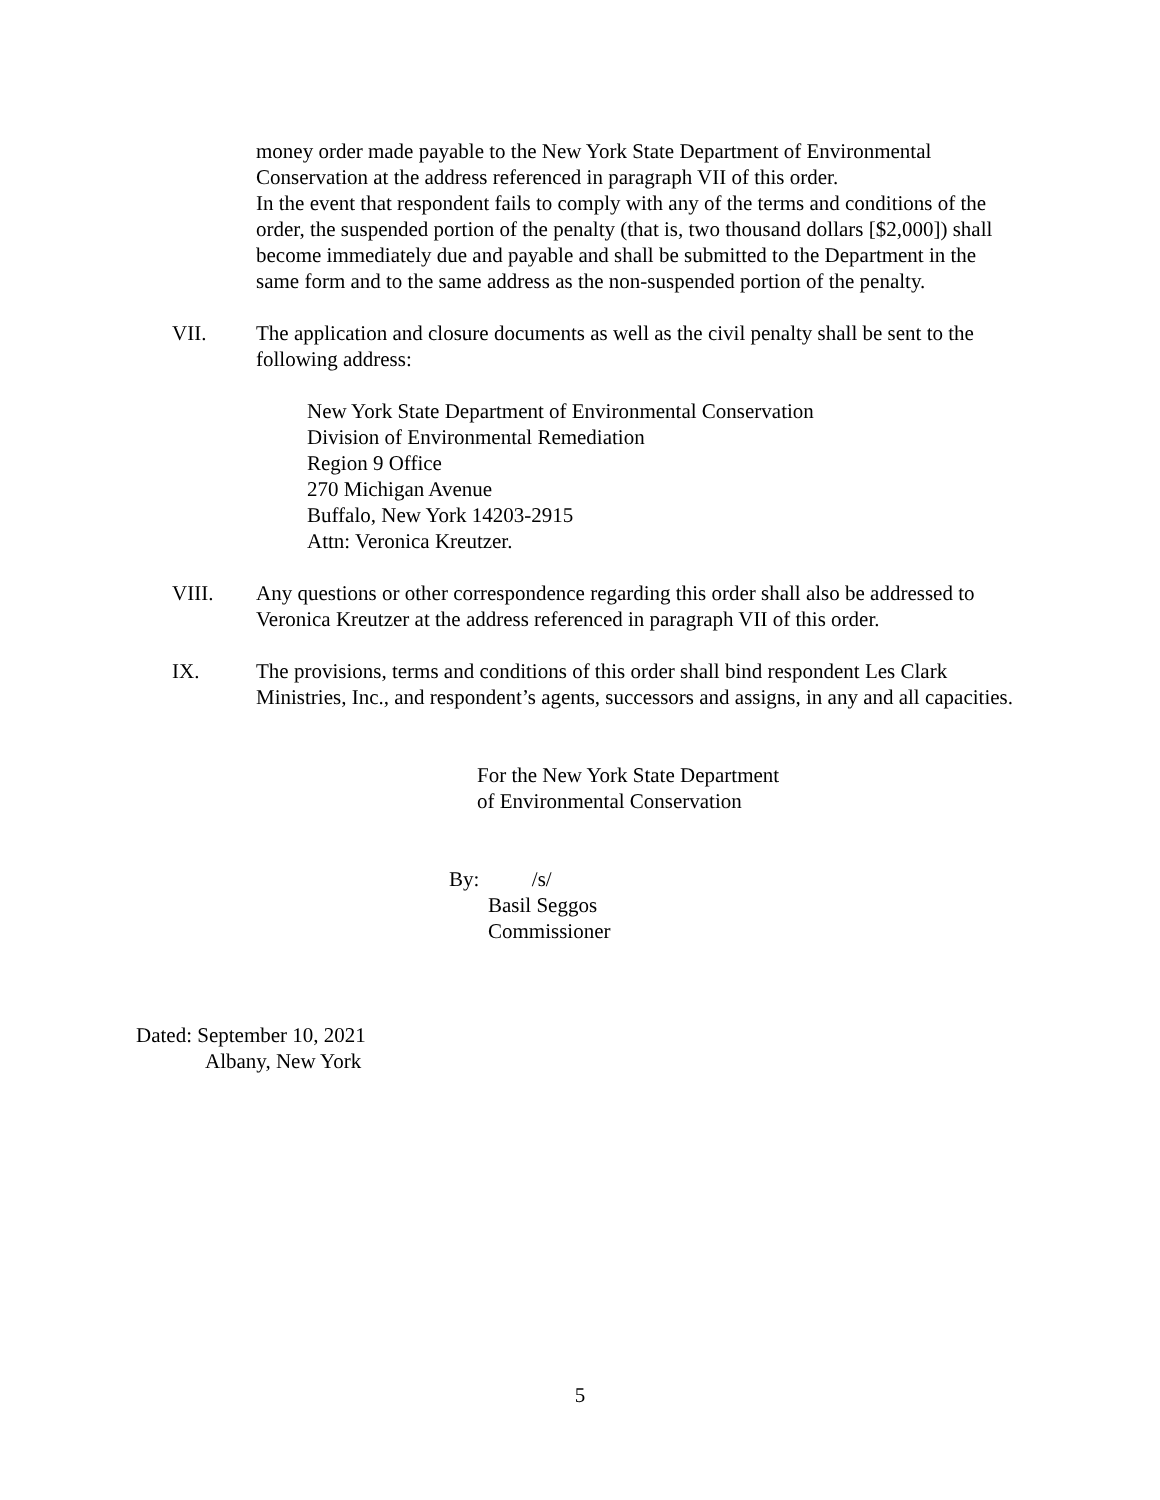money order made payable to the New York State Department of Environmental Conservation at the address referenced in paragraph VII of this order.
In the event that respondent fails to comply with any of the terms and conditions of the order, the suspended portion of the penalty (that is, two thousand dollars [$2,000]) shall become immediately due and payable and shall be submitted to the Department in the same form and to the same address as the non-suspended portion of the penalty.
VII. The application and closure documents as well as the civil penalty shall be sent to the following address:
New York State Department of Environmental Conservation
Division of Environmental Remediation
Region 9 Office
270 Michigan Avenue
Buffalo, New York 14203-2915
Attn: Veronica Kreutzer.
VIII. Any questions or other correspondence regarding this order shall also be addressed to Veronica Kreutzer at the address referenced in paragraph VII of this order.
IX. The provisions, terms and conditions of this order shall bind respondent Les Clark Ministries, Inc., and respondent’s agents, successors and assigns, in any and all capacities.
For the New York State Department
of Environmental Conservation
By: /s/
Basil Seggos
Commissioner
Dated: September 10, 2021
Albany, New York
5